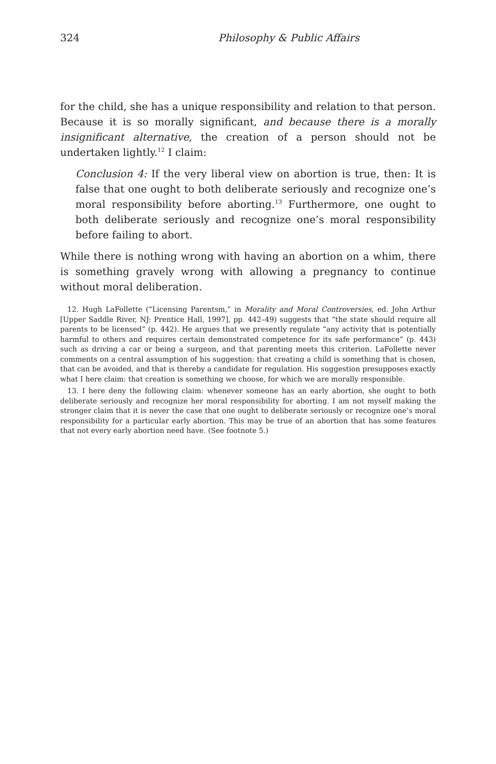324 Philosophy & Public Affairs
for the child, she has a unique responsibility and relation to that person. Because it is so morally significant, and because there is a morally insignificant alternative, the creation of a person should not be undertaken lightly.<sup>12</sup> I claim:
Conclusion 4: If the very liberal view on abortion is true, then: It is false that one ought to both deliberate seriously and recognize one’s moral responsibility before aborting.<sup>13</sup> Furthermore, one ought to both deliberate seriously and recognize one’s moral responsibility before failing to abort.
While there is nothing wrong with having an abortion on a whim, there is something gravely wrong with allowing a pregnancy to continue without moral deliberation.
12. Hugh LaFollette (“Licensing Parentsm,” in Morality and Moral Controversies, ed. John Arthur [Upper Saddle River, NJ: Prentice Hall, 1997], pp. 442–49) suggests that “the state should require all parents to be licensed” (p. 442). He argues that we presently regulate “any activity that is potentially harmful to others and requires certain demonstrated competence for its safe performance” (p. 443) such as driving a car or being a surgeon, and that parenting meets this criterion. LaFollette never comments on a central assumption of his suggestion: that creating a child is something that is chosen, that can be avoided, and that is thereby a candidate for regulation. His suggestion presupposes exactly what I here claim: that creation is something we choose, for which we are morally responsible.
13. I here deny the following claim: whenever someone has an early abortion, she ought to both deliberate seriously and recognize her moral responsibility for aborting. I am not myself making the stronger claim that it is never the case that one ought to deliberate seriously or recognize one’s moral responsibility for a particular early abortion. This may be true of an abortion that has some features that not every early abortion need have. (See footnote 5.)